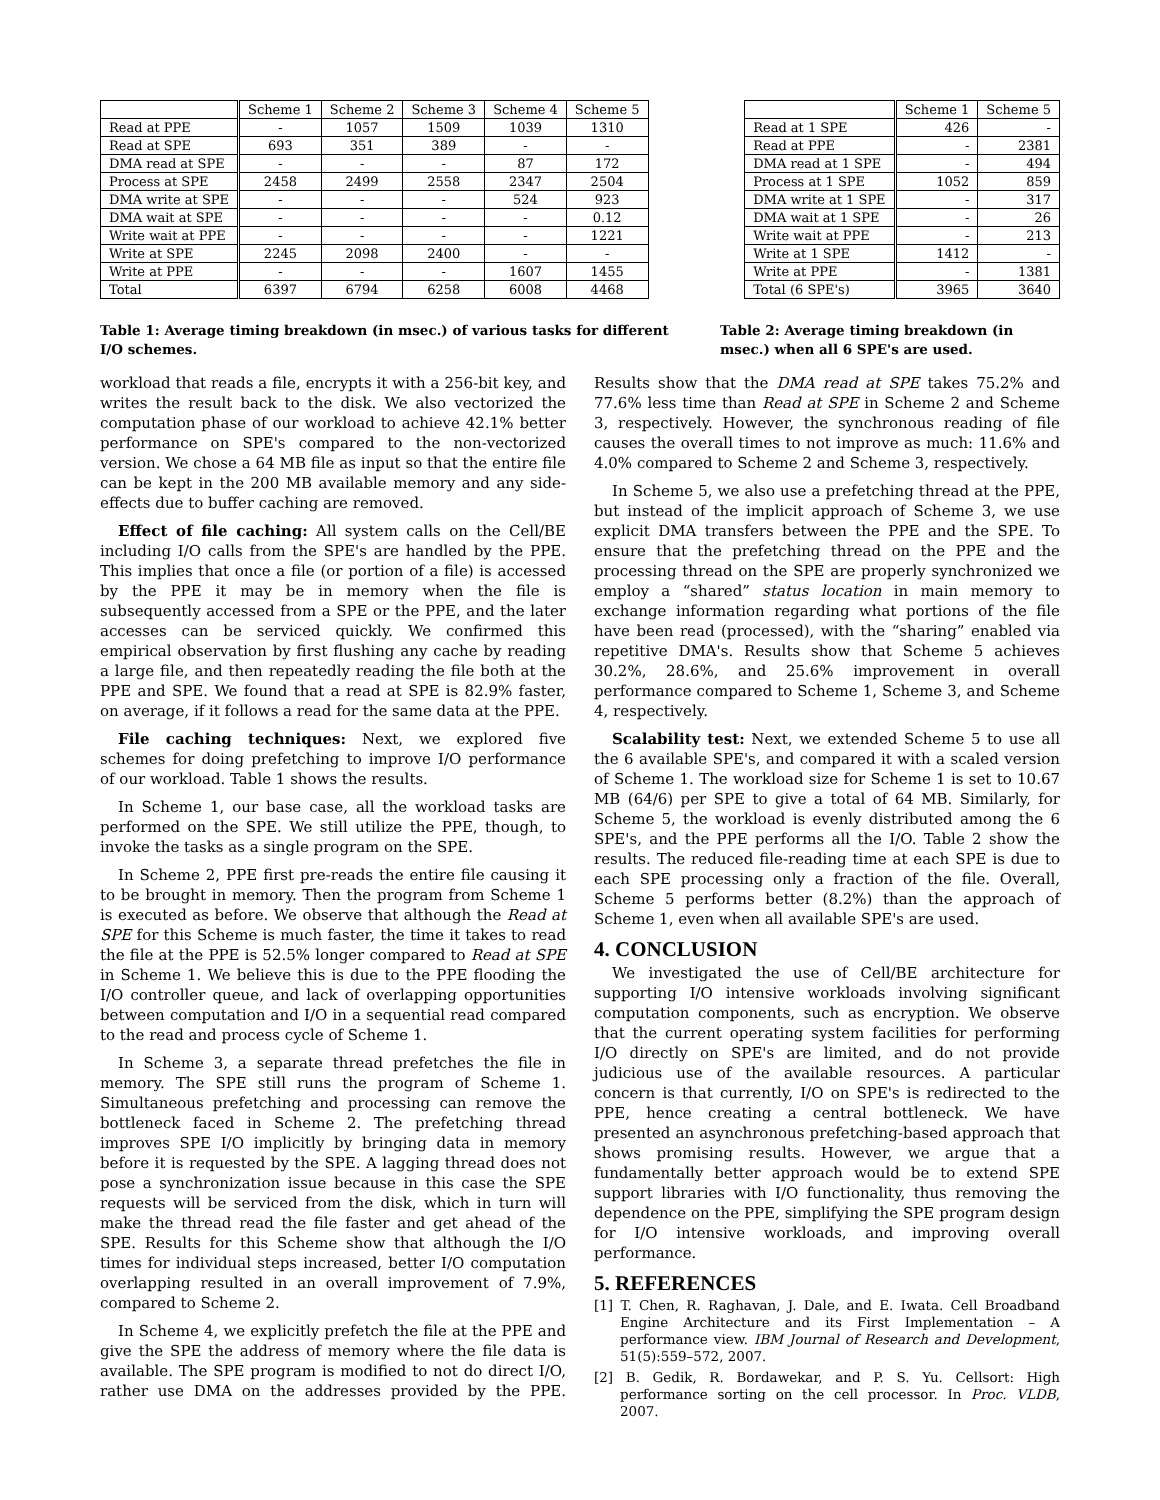| | Scheme 1 | Scheme 2 | Scheme 3 | Scheme 4 | Scheme 5 |
| --- | --- | --- | --- | --- | --- |
| Read at PPE | - | 1057 | 1509 | 1039 | 1310 |
| Read at SPE | 693 | 351 | 389 | - | - |
| DMA read at SPE | - | - | - | 87 | 172 |
| Process at SPE | 2458 | 2499 | 2558 | 2347 | 2504 |
| DMA write at SPE | - | - | - | 524 | 923 |
| DMA wait at SPE | - | - | - | - | 0.12 |
| Write wait at PPE | - | - | - | - | 1221 |
| Write at SPE | 2245 | 2098 | 2400 | - | - |
| Write at PPE | - | - | - | 1607 | 1455 |
| Total | 6397 | 6794 | 6258 | 6008 | 4468 |
| | Scheme 1 | Scheme 5 |
| --- | --- | --- |
| Read at 1 SPE | 426 | - |
| Read at PPE | - | 2381 |
| DMA read at 1 SPE | - | 494 |
| Process at 1 SPE | 1052 | 859 |
| DMA write at 1 SPE | - | 317 |
| DMA wait at 1 SPE | - | 26 |
| Write wait at PPE | - | 213 |
| Write at 1 SPE | 1412 | - |
| Write at PPE | - | 1381 |
| Total (6 SPE's) | 3965 | 3640 |
Table 1: Average timing breakdown (in msec.) of various tasks for different I/O schemes.
Table 2: Average timing breakdown (in msec.) when all 6 SPE's are used.
workload that reads a file, encrypts it with a 256-bit key, and writes the result back to the disk. We also vectorized the computation phase of our workload to achieve 42.1% better performance on SPE's compared to the non-vectorized version. We chose a 64 MB file as input so that the entire file can be kept in the 200 MB available memory and any side-effects due to buffer caching are removed.
Effect of file caching: All system calls on the Cell/BE including I/O calls from the SPE's are handled by the PPE. This implies that once a file (or portion of a file) is accessed by the PPE it may be in memory when the file is subsequently accessed from a SPE or the PPE, and the later accesses can be serviced quickly. We confirmed this empirical observation by first flushing any cache by reading a large file, and then repeatedly reading the file both at the PPE and SPE. We found that a read at SPE is 82.9% faster, on average, if it follows a read for the same data at the PPE.
File caching techniques: Next, we explored five schemes for doing prefetching to improve I/O performance of our workload. Table 1 shows the results.
In Scheme 1, our base case, all the workload tasks are performed on the SPE. We still utilize the PPE, though, to invoke the tasks as a single program on the SPE.
In Scheme 2, PPE first pre-reads the entire file causing it to be brought in memory. Then the program from Scheme 1 is executed as before. We observe that although the Read at SPE for this Scheme is much faster, the time it takes to read the file at the PPE is 52.5% longer compared to Read at SPE in Scheme 1. We believe this is due to the PPE flooding the I/O controller queue, and lack of overlapping opportunities between computation and I/O in a sequential read compared to the read and process cycle of Scheme 1.
In Scheme 3, a separate thread prefetches the file in memory. The SPE still runs the program of Scheme 1. Simultaneous prefetching and processing can remove the bottleneck faced in Scheme 2. The prefetching thread improves SPE I/O implicitly by bringing data in memory before it is requested by the SPE. A lagging thread does not pose a synchronization issue because in this case the SPE requests will be serviced from the disk, which in turn will make the thread read the file faster and get ahead of the SPE. Results for this Scheme show that although the I/O times for individual steps increased, better I/O computation overlapping resulted in an overall improvement of 7.9%, compared to Scheme 2.
In Scheme 4, we explicitly prefetch the file at the PPE and give the SPE the address of memory where the file data is available. The SPE program is modified to not do direct I/O, rather use DMA on the addresses provided by the PPE. Results show that the DMA read at SPE takes 75.2% and 77.6% less time than Read at SPE in Scheme 2 and Scheme 3, respectively. However, the synchronous reading of file causes the overall times to not improve as much: 11.6% and 4.0% compared to Scheme 2 and Scheme 3, respectively.
In Scheme 5, we also use a prefetching thread at the PPE, but instead of the implicit approach of Scheme 3, we use explicit DMA transfers between the PPE and the SPE. To ensure that the prefetching thread on the PPE and the processing thread on the SPE are properly synchronized we employ a “shared” status location in main memory to exchange information regarding what portions of the file have been read (processed), with the “sharing” enabled via repetitive DMA's. Results show that Scheme 5 achieves 30.2%, 28.6%, and 25.6% improvement in overall performance compared to Scheme 1, Scheme 3, and Scheme 4, respectively.
Scalability test: Next, we extended Scheme 5 to use all the 6 available SPE's, and compared it with a scaled version of Scheme 1. The workload size for Scheme 1 is set to 10.67 MB (64/6) per SPE to give a total of 64 MB. Similarly, for Scheme 5, the workload is evenly distributed among the 6 SPE's, and the PPE performs all the I/O. Table 2 show the results. The reduced file-reading time at each SPE is due to each SPE processing only a fraction of the file. Overall, Scheme 5 performs better (8.2%) than the approach of Scheme 1, even when all available SPE's are used.
4. CONCLUSION
We investigated the use of Cell/BE architecture for supporting I/O intensive workloads involving significant computation components, such as encryption. We observe that the current operating system facilities for performing I/O directly on SPE's are limited, and do not provide judicious use of the available resources. A particular concern is that currently, I/O on SPE's is redirected to the PPE, hence creating a central bottleneck. We have presented an asynchronous prefetching-based approach that shows promising results. However, we argue that a fundamentally better approach would be to extend SPE support libraries with I/O functionality, thus removing the dependence on the PPE, simplifying the SPE program design for I/O intensive workloads, and improving overall performance.
5. REFERENCES
[1] T. Chen, R. Raghavan, J. Dale, and E. Iwata. Cell Broadband Engine Architecture and its First Implementation – A performance view. IBM Journal of Research and Development, 51(5):559–572, 2007.
[2] B. Gedik, R. Bordawekar, and P. S. Yu. Cellsort: High performance sorting on the cell processor. In Proc. VLDB, 2007.